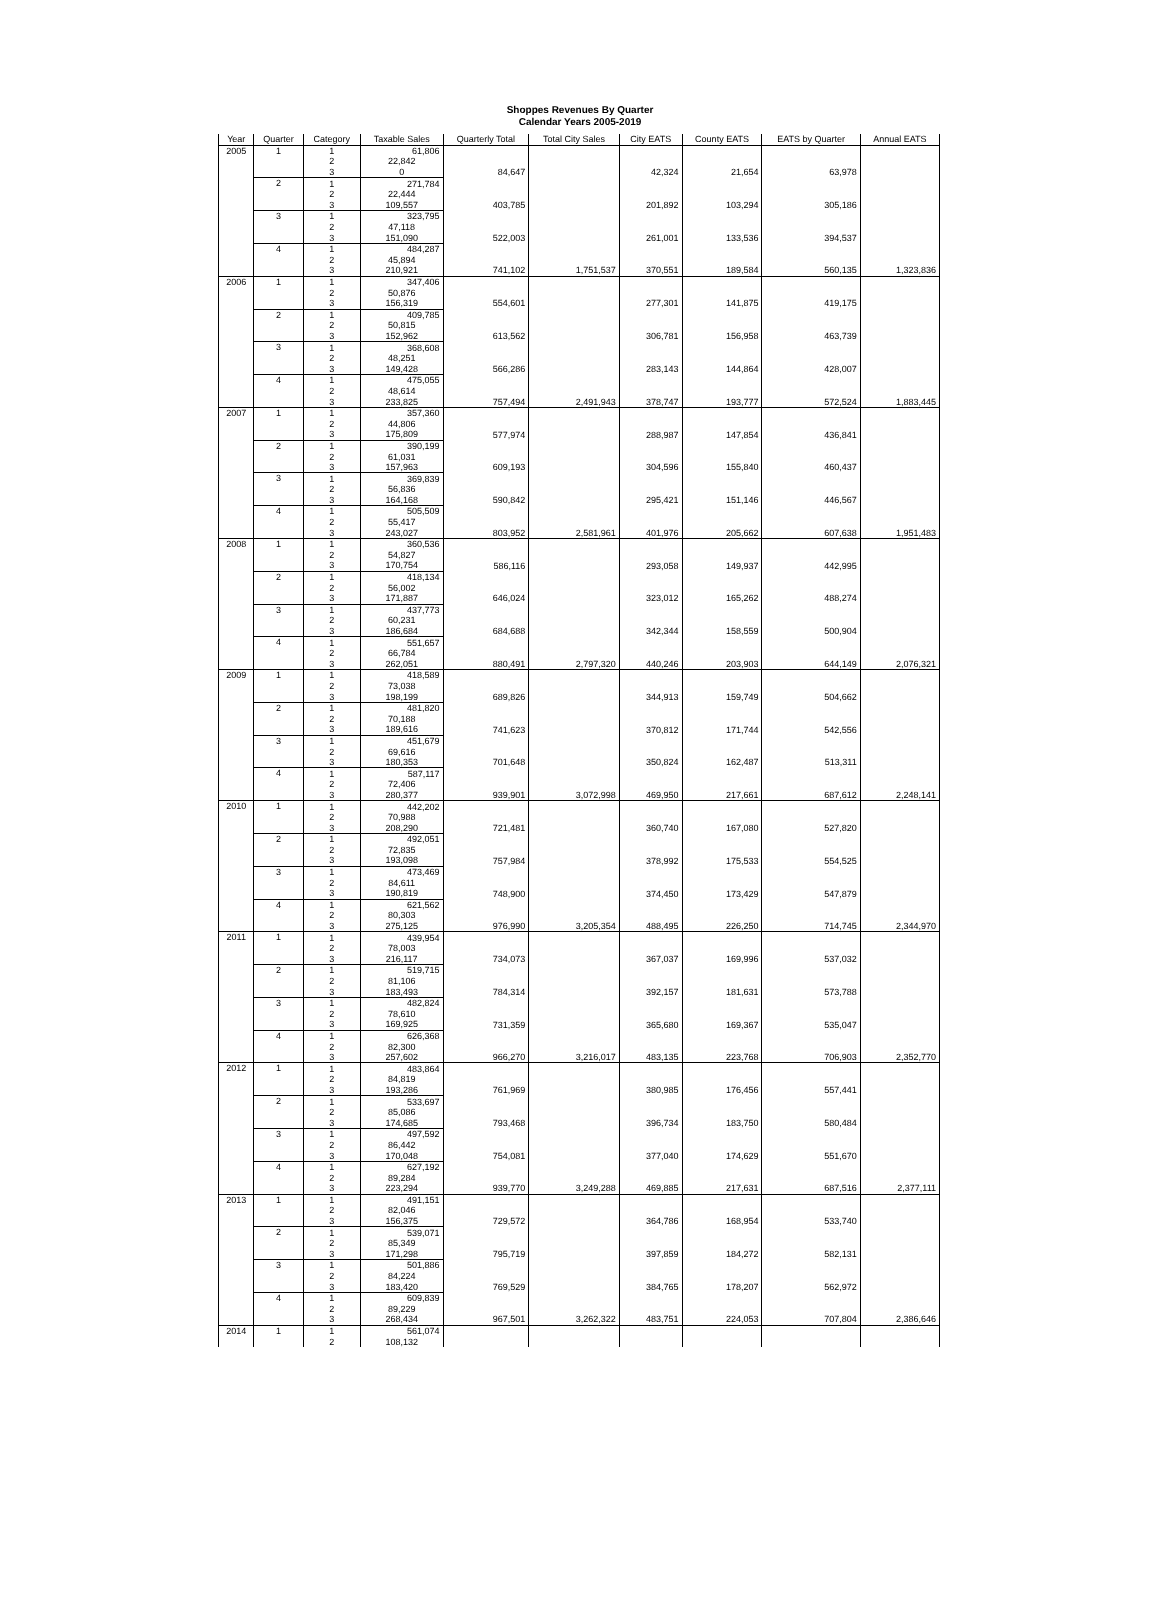Shoppes Revenues By Quarter
Calendar Years 2005-2019
| Year | Quarter | Category | Taxable Sales | Quarterly Total | Total City Sales | City EATS | County EATS | EATS by Quarter | Annual EATS |
| --- | --- | --- | --- | --- | --- | --- | --- | --- | --- |
| 2005 | 1 | 1 | 61,806 | | | | | | |
| | | 2 | 22,842 | | | | | | |
| | | 3 | 0 | 84,647 | | 42,324 | 21,654 | 63,978 | |
| | 2 | 1 | 271,784 | | | | | | |
| | | 2 | 22,444 | | | | | | |
| | | 3 | 109,557 | 403,785 | | 201,892 | 103,294 | 305,186 | |
| | 3 | 1 | 323,795 | | | | | | |
| | | 2 | 47,118 | | | | | | |
| | | 3 | 151,090 | 522,003 | | 261,001 | 133,536 | 394,537 | |
| | 4 | 1 | 484,287 | | | | | | |
| | | 2 | 45,894 | | | | | | |
| | | 3 | 210,921 | 741,102 | 1,751,537 | 370,551 | 189,584 | 560,135 | 1,323,836 |
| 2006 | 1 | 1 | 347,406 | | | | | | |
| | | 2 | 50,876 | | | | | | |
| | | 3 | 156,319 | 554,601 | | 277,301 | 141,875 | 419,175 | |
| | 2 | 1 | 409,785 | | | | | | |
| | | 2 | 50,815 | | | | | | |
| | | 3 | 152,962 | 613,562 | | 306,781 | 156,958 | 463,739 | |
| | 3 | 1 | 368,608 | | | | | | |
| | | 2 | 48,251 | | | | | | |
| | | 3 | 149,428 | 566,286 | | 283,143 | 144,864 | 428,007 | |
| | 4 | 1 | 475,055 | | | | | | |
| | | 2 | 48,614 | | | | | | |
| | | 3 | 233,825 | 757,494 | 2,491,943 | 378,747 | 193,777 | 572,524 | 1,883,445 |
| 2007 | 1 | 1 | 357,360 | | | | | | |
| | | 2 | 44,806 | | | | | | |
| | | 3 | 175,809 | 577,974 | | 288,987 | 147,854 | 436,841 | |
| | 2 | 1 | 390,199 | | | | | | |
| | | 2 | 61,031 | | | | | | |
| | | 3 | 157,963 | 609,193 | | 304,596 | 155,840 | 460,437 | |
| | 3 | 1 | 369,839 | | | | | | |
| | | 2 | 56,836 | | | | | | |
| | | 3 | 164,168 | 590,842 | | 295,421 | 151,146 | 446,567 | |
| | 4 | 1 | 505,509 | | | | | | |
| | | 2 | 55,417 | | | | | | |
| | | 3 | 243,027 | 803,952 | 2,581,961 | 401,976 | 205,662 | 607,638 | 1,951,483 |
| 2008 | 1 | 1 | 360,536 | | | | | | |
| | | 2 | 54,827 | | | | | | |
| | | 3 | 170,754 | 586,116 | | 293,058 | 149,937 | 442,995 | |
| | 2 | 1 | 418,134 | | | | | | |
| | | 2 | 56,002 | | | | | | |
| | | 3 | 171,887 | 646,024 | | 323,012 | 165,262 | 488,274 | |
| | 3 | 1 | 437,773 | | | | | | |
| | | 2 | 60,231 | | | | | | |
| | | 3 | 186,684 | 684,688 | | 342,344 | 158,559 | 500,904 | |
| | 4 | 1 | 551,657 | | | | | | |
| | | 2 | 66,784 | | | | | | |
| | | 3 | 262,051 | 880,491 | 2,797,320 | 440,246 | 203,903 | 644,149 | 2,076,321 |
| 2009 | 1 | 1 | 418,589 | | | | | | |
| | | 2 | 73,038 | | | | | | |
| | | 3 | 198,199 | 689,826 | | 344,913 | 159,749 | 504,662 | |
| | 2 | 1 | 481,820 | | | | | | |
| | | 2 | 70,188 | | | | | | |
| | | 3 | 189,616 | 741,623 | | 370,812 | 171,744 | 542,556 | |
| | 3 | 1 | 451,679 | | | | | | |
| | | 2 | 69,616 | | | | | | |
| | | 3 | 180,353 | 701,648 | | 350,824 | 162,487 | 513,311 | |
| | 4 | 1 | 587,117 | | | | | | |
| | | 2 | 72,406 | | | | | | |
| | | 3 | 280,377 | 939,901 | 3,072,998 | 469,950 | 217,661 | 687,612 | 2,248,141 |
| 2010 | 1 | 1 | 442,202 | | | | | | |
| | | 2 | 70,988 | | | | | | |
| | | 3 | 208,290 | 721,481 | | 360,740 | 167,080 | 527,820 | |
| | 2 | 1 | 492,051 | | | | | | |
| | | 2 | 72,835 | | | | | | |
| | | 3 | 193,098 | 757,984 | | 378,992 | 175,533 | 554,525 | |
| | 3 | 1 | 473,469 | | | | | | |
| | | 2 | 84,611 | | | | | | |
| | | 3 | 190,819 | 748,900 | | 374,450 | 173,429 | 547,879 | |
| | 4 | 1 | 621,562 | | | | | | |
| | | 2 | 80,303 | | | | | | |
| | | 3 | 275,125 | 976,990 | 3,205,354 | 488,495 | 226,250 | 714,745 | 2,344,970 |
| 2011 | 1 | 1 | 439,954 | | | | | | |
| | | 2 | 78,003 | | | | | | |
| | | 3 | 216,117 | 734,073 | | 367,037 | 169,996 | 537,032 | |
| | 2 | 1 | 519,715 | | | | | | |
| | | 2 | 81,106 | | | | | | |
| | | 3 | 183,493 | 784,314 | | 392,157 | 181,631 | 573,788 | |
| | 3 | 1 | 482,824 | | | | | | |
| | | 2 | 78,610 | | | | | | |
| | | 3 | 169,925 | 731,359 | | 365,680 | 169,367 | 535,047 | |
| | 4 | 1 | 626,368 | | | | | | |
| | | 2 | 82,300 | | | | | | |
| | | 3 | 257,602 | 966,270 | 3,216,017 | 483,135 | 223,768 | 706,903 | 2,352,770 |
| 2012 | 1 | 1 | 483,864 | | | | | | |
| | | 2 | 84,819 | | | | | | |
| | | 3 | 193,286 | 761,969 | | 380,985 | 176,456 | 557,441 | |
| | 2 | 1 | 533,697 | | | | | | |
| | | 2 | 85,086 | | | | | | |
| | | 3 | 174,685 | 793,468 | | 396,734 | 183,750 | 580,484 | |
| | 3 | 1 | 497,592 | | | | | | |
| | | 2 | 86,442 | | | | | | |
| | | 3 | 170,048 | 754,081 | | 377,040 | 174,629 | 551,670 | |
| | 4 | 1 | 627,192 | | | | | | |
| | | 2 | 89,284 | | | | | | |
| | | 3 | 223,294 | 939,770 | 3,249,288 | 469,885 | 217,631 | 687,516 | 2,377,111 |
| 2013 | 1 | 1 | 491,151 | | | | | | |
| | | 2 | 82,046 | | | | | | |
| | | 3 | 156,375 | 729,572 | | 364,786 | 168,954 | 533,740 | |
| | 2 | 1 | 539,071 | | | | | | |
| | | 2 | 85,349 | | | | | | |
| | | 3 | 171,298 | 795,719 | | 397,859 | 184,272 | 582,131 | |
| | 3 | 1 | 501,886 | | | | | | |
| | | 2 | 84,224 | | | | | | |
| | | 3 | 183,420 | 769,529 | | 384,765 | 178,207 | 562,972 | |
| | 4 | 1 | 609,839 | | | | | | |
| | | 2 | 89,229 | | | | | | |
| | | 3 | 268,434 | 967,501 | 3,262,322 | 483,751 | 224,053 | 707,804 | 2,386,646 |
| 2014 | 1 | 1 | 561,074 | | | | | | |
| | | 2 | 108,132 | | | | | | |